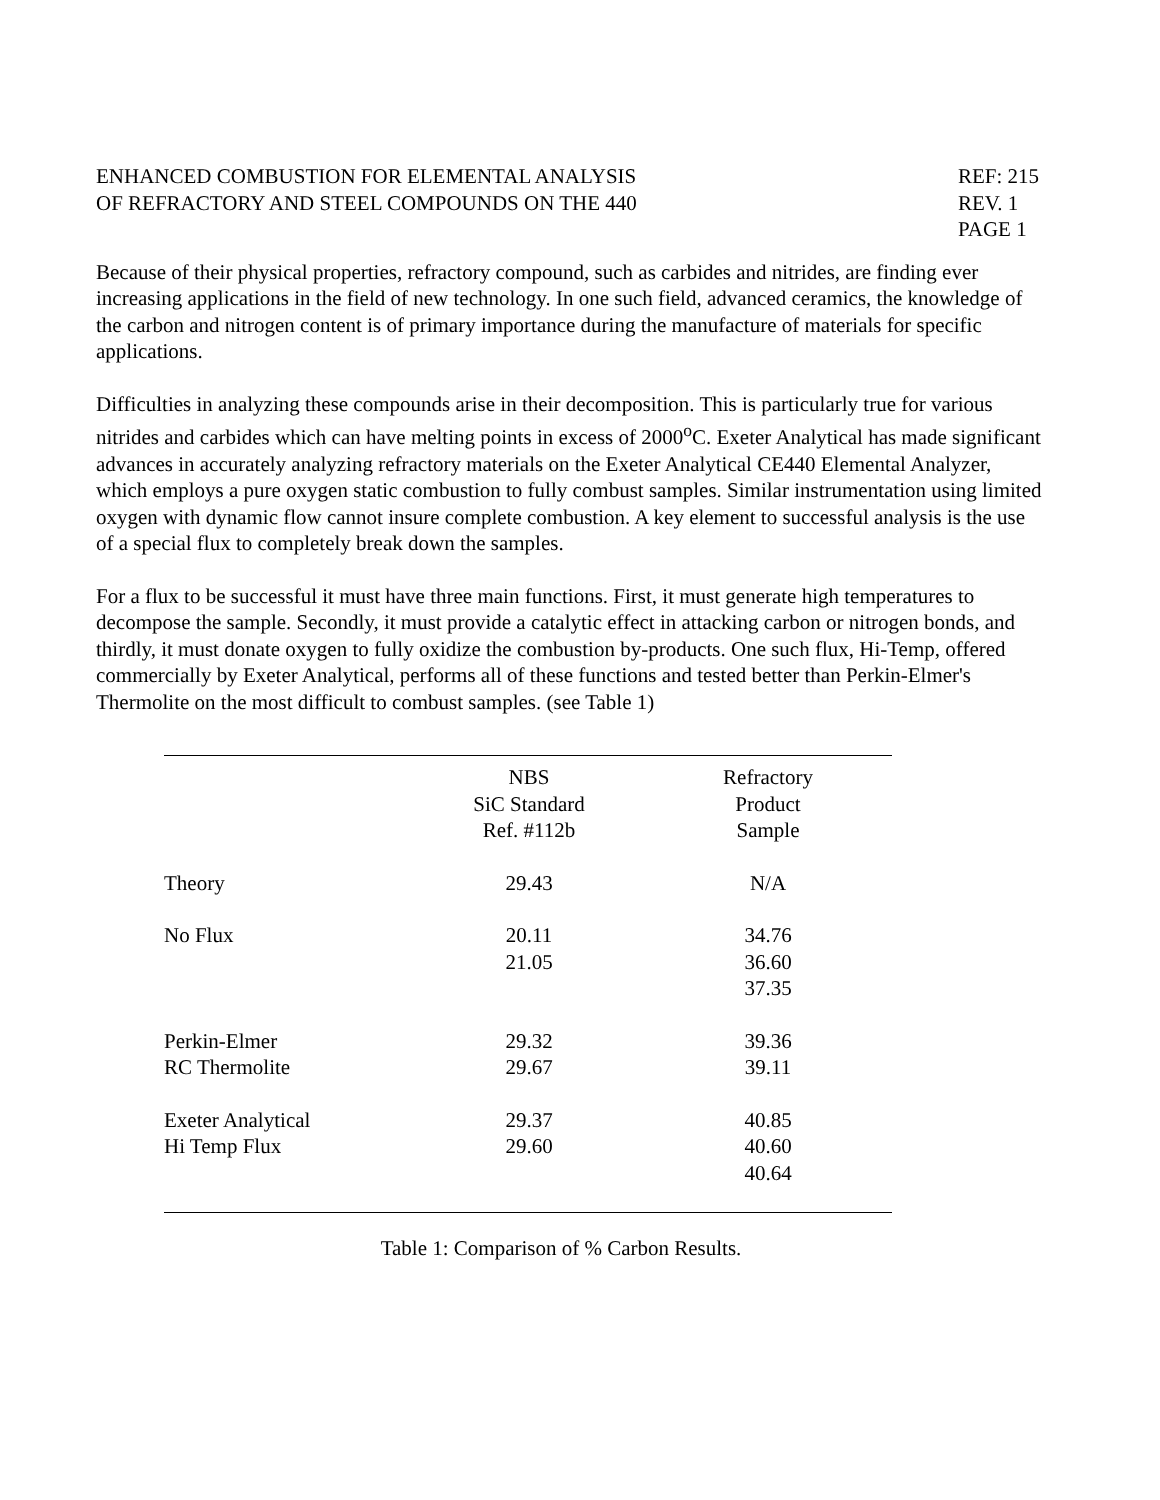ENHANCED COMBUSTION FOR ELEMENTAL ANALYSIS
OF REFRACTORY AND STEEL COMPOUNDS ON THE 440
REF: 215
REV. 1
PAGE 1
Because of their physical properties, refractory compound, such as carbides and nitrides, are finding ever increasing applications in the field of new technology. In one such field, advanced ceramics, the knowledge of the carbon and nitrogen content is of primary importance during the manufacture of materials for specific applications.
Difficulties in analyzing these compounds arise in their decomposition. This is particularly true for various nitrides and carbides which can have melting points in excess of 2000<sup>o</sup>C. Exeter Analytical has made significant advances in accurately analyzing refractory materials on the Exeter Analytical CE440 Elemental Analyzer, which employs a pure oxygen static combustion to fully combust samples. Similar instrumentation using limited oxygen with dynamic flow cannot insure complete combustion. A key element to successful analysis is the use of a special flux to completely break down the samples.
For a flux to be successful it must have three main functions. First, it must generate high temperatures to decompose the sample. Secondly, it must provide a catalytic effect in attacking carbon or nitrogen bonds, and thirdly, it must donate oxygen to fully oxidize the combustion by-products. One such flux, Hi-Temp, offered commercially by Exeter Analytical, performs all of these functions and tested better than Perkin-Elmer's Thermolite on the most difficult to combust samples. (see Table 1)
| | NBS SiC Standard Ref. #112b | Refractory Product Sample |
| --- | --- | --- |
| Theory | 29.43 | N/A |
| No Flux | 20.11 21.05 | 34.76 36.60 37.35 |
| Perkin-Elmer RC Thermolite | 29.32 29.67 | 39.36 39.11 |
| Exeter Analytical Hi Temp Flux | 29.37 29.60 | 40.85 40.60 40.64 |
Table 1: Comparison of % Carbon Results.